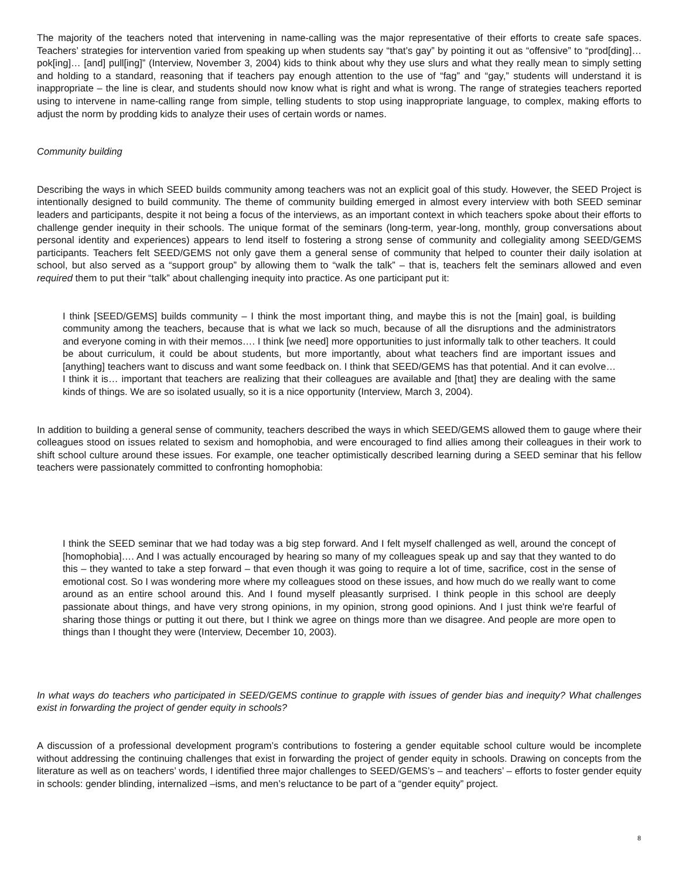The majority of the teachers noted that intervening in name-calling was the major representative of their efforts to create safe spaces. Teachers’ strategies for intervention varied from speaking up when students say “that’s gay” by pointing it out as “offensive” to “prod[ding]…pok[ing]… [and] pull[ing]” (Interview, November 3, 2004) kids to think about why they use slurs and what they really mean to simply setting and holding to a standard, reasoning that if teachers pay enough attention to the use of “fag” and “gay,” students will understand it is inappropriate – the line is clear, and students should now know what is right and what is wrong. The range of strategies teachers reported using to intervene in name-calling range from simple, telling students to stop using inappropriate language, to complex, making efforts to adjust the norm by prodding kids to analyze their uses of certain words or names.
Community building
Describing the ways in which SEED builds community among teachers was not an explicit goal of this study. However, the SEED Project is intentionally designed to build community. The theme of community building emerged in almost every interview with both SEED seminar leaders and participants, despite it not being a focus of the interviews, as an important context in which teachers spoke about their efforts to challenge gender inequity in their schools. The unique format of the seminars (long-term, year-long, monthly, group conversations about personal identity and experiences) appears to lend itself to fostering a strong sense of community and collegiality among SEED/GEMS participants. Teachers felt SEED/GEMS not only gave them a general sense of community that helped to counter their daily isolation at school, but also served as a “support group” by allowing them to “walk the talk” – that is, teachers felt the seminars allowed and even required them to put their “talk” about challenging inequity into practice. As one participant put it:
I think [SEED/GEMS] builds community – I think the most important thing, and maybe this is not the [main] goal, is building community among the teachers, because that is what we lack so much, because of all the disruptions and the administrators and everyone coming in with their memos…. I think [we need] more opportunities to just informally talk to other teachers. It could be about curriculum, it could be about students, but more importantly, about what teachers find are important issues and [anything] teachers want to discuss and want some feedback on. I think that SEED/GEMS has that potential. And it can evolve… I think it is… important that teachers are realizing that their colleagues are available and [that] they are dealing with the same kinds of things. We are so isolated usually, so it is a nice opportunity (Interview, March 3, 2004).
In addition to building a general sense of community, teachers described the ways in which SEED/GEMS allowed them to gauge where their colleagues stood on issues related to sexism and homophobia, and were encouraged to find allies among their colleagues in their work to shift school culture around these issues. For example, one teacher optimistically described learning during a SEED seminar that his fellow teachers were passionately committed to confronting homophobia:
I think the SEED seminar that we had today was a big step forward. And I felt myself challenged as well, around the concept of [homophobia]…. And I was actually encouraged by hearing so many of my colleagues speak up and say that they wanted to do this – they wanted to take a step forward – that even though it was going to require a lot of time, sacrifice, cost in the sense of emotional cost. So I was wondering more where my colleagues stood on these issues, and how much do we really want to come around as an entire school around this. And I found myself pleasantly surprised. I think people in this school are deeply passionate about things, and have very strong opinions, in my opinion, strong good opinions. And I just think we're fearful of sharing those things or putting it out there, but I think we agree on things more than we disagree. And people are more open to things than I thought they were (Interview, December 10, 2003).
In what ways do teachers who participated in SEED/GEMS continue to grapple with issues of gender bias and inequity? What challenges exist in forwarding the project of gender equity in schools?
A discussion of a professional development program’s contributions to fostering a gender equitable school culture would be incomplete without addressing the continuing challenges that exist in forwarding the project of gender equity in schools. Drawing on concepts from the literature as well as on teachers’ words, I identified three major challenges to SEED/GEMS’s – and teachers’ – efforts to foster gender equity in schools: gender blinding, internalized –isms, and men’s reluctance to be part of a “gender equity” project.
8